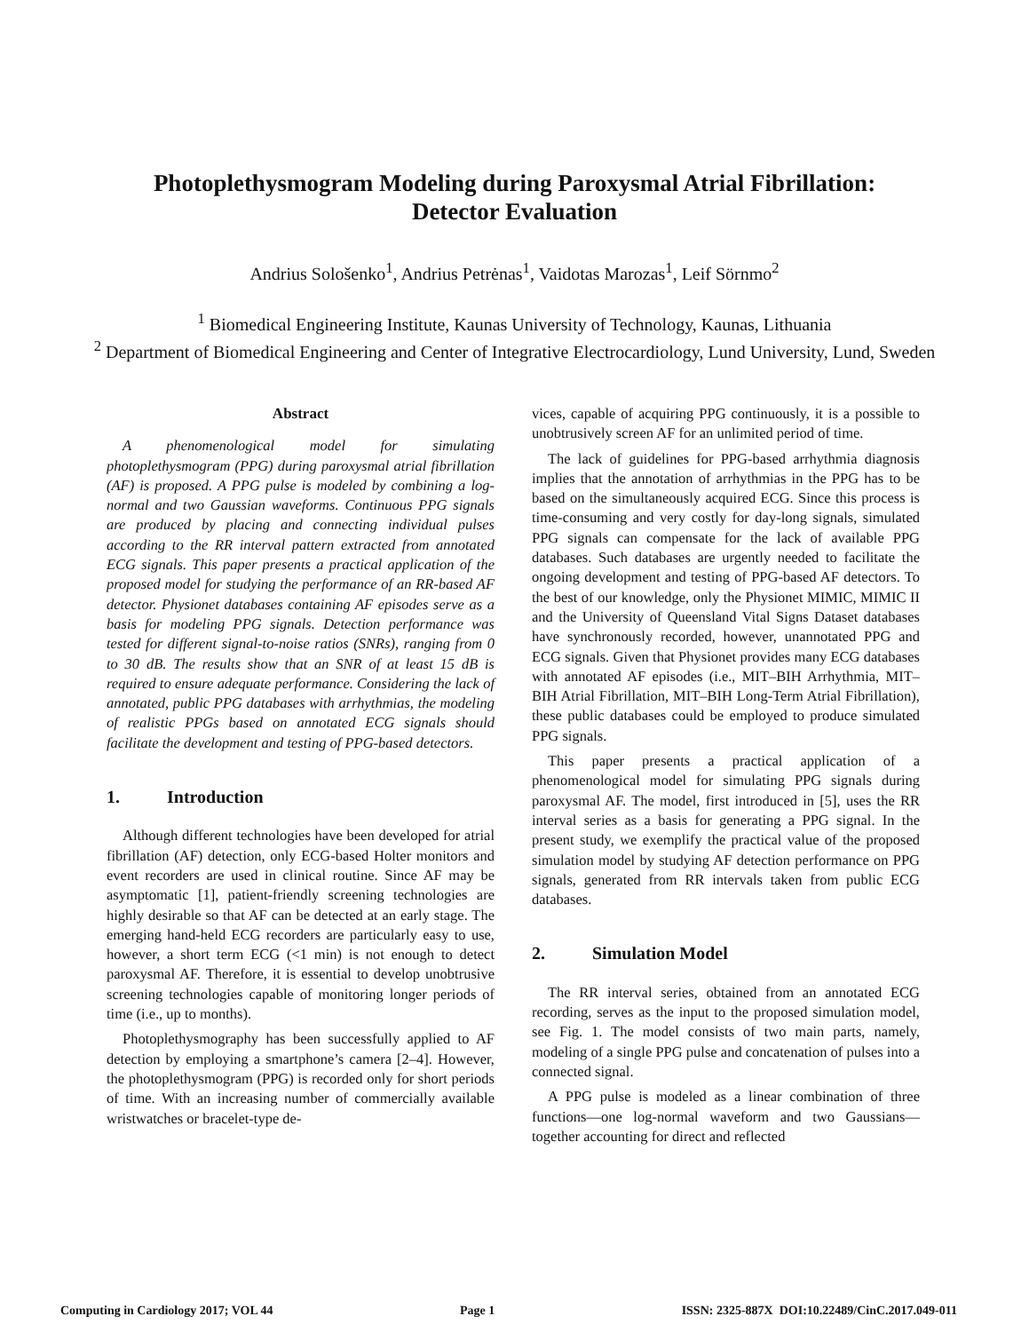Photoplethysmogram Modeling during Paroxysmal Atrial Fibrillation:
Detector Evaluation
Andrius Sološenko<sup>1</sup>, Andrius Petrėnas<sup>1</sup>, Vaidotas Marozas<sup>1</sup>, Leif Sörnmo<sup>2</sup>
<sup>1</sup> Biomedical Engineering Institute, Kaunas University of Technology, Kaunas, Lithuania
<sup>2</sup> Department of Biomedical Engineering and Center of Integrative Electrocardiology, Lund University, Lund, Sweden
Abstract
A phenomenological model for simulating photoplethysmogram (PPG) during paroxysmal atrial fibrillation (AF) is proposed. A PPG pulse is modeled by combining a log-normal and two Gaussian waveforms. Continuous PPG signals are produced by placing and connecting individual pulses according to the RR interval pattern extracted from annotated ECG signals. This paper presents a practical application of the proposed model for studying the performance of an RR-based AF detector. Physionet databases containing AF episodes serve as a basis for modeling PPG signals. Detection performance was tested for different signal-to-noise ratios (SNRs), ranging from 0 to 30 dB. The results show that an SNR of at least 15 dB is required to ensure adequate performance. Considering the lack of annotated, public PPG databases with arrhythmias, the modeling of realistic PPGs based on annotated ECG signals should facilitate the development and testing of PPG-based detectors.
1. Introduction
Although different technologies have been developed for atrial fibrillation (AF) detection, only ECG-based Holter monitors and event recorders are used in clinical routine. Since AF may be asymptomatic [1], patient-friendly screening technologies are highly desirable so that AF can be detected at an early stage. The emerging hand-held ECG recorders are particularly easy to use, however, a short term ECG (<1 min) is not enough to detect paroxysmal AF. Therefore, it is essential to develop unobtrusive screening technologies capable of monitoring longer periods of time (i.e., up to months).
Photoplethysmography has been successfully applied to AF detection by employing a smartphone’s camera [2–4]. However, the photoplethysmogram (PPG) is recorded only for short periods of time. With an increasing number of commercially available wristwatches or bracelet-type de-
vices, capable of acquiring PPG continuously, it is a possible to unobtrusively screen AF for an unlimited period of time.
The lack of guidelines for PPG-based arrhythmia diagnosis implies that the annotation of arrhythmias in the PPG has to be based on the simultaneously acquired ECG. Since this process is time-consuming and very costly for day-long signals, simulated PPG signals can compensate for the lack of available PPG databases. Such databases are urgently needed to facilitate the ongoing development and testing of PPG-based AF detectors. To the best of our knowledge, only the Physionet MIMIC, MIMIC II and the University of Queensland Vital Signs Dataset databases have synchronously recorded, however, unannotated PPG and ECG signals. Given that Physionet provides many ECG databases with annotated AF episodes (i.e., MIT–BIH Arrhythmia, MIT–BIH Atrial Fibrillation, MIT–BIH Long-Term Atrial Fibrillation), these public databases could be employed to produce simulated PPG signals.
This paper presents a practical application of a phenomenological model for simulating PPG signals during paroxysmal AF. The model, first introduced in [5], uses the RR interval series as a basis for generating a PPG signal. In the present study, we exemplify the practical value of the proposed simulation model by studying AF detection performance on PPG signals, generated from RR intervals taken from public ECG databases.
2. Simulation Model
The RR interval series, obtained from an annotated ECG recording, serves as the input to the proposed simulation model, see Fig. 1. The model consists of two main parts, namely, modeling of a single PPG pulse and concatenation of pulses into a connected signal.
A PPG pulse is modeled as a linear combination of three functions—one log-normal waveform and two Gaussians—together accounting for direct and reflected
Computing in Cardiology 2017; VOL 44 Page 1 ISSN: 2325-887X DOI:10.22489/CinC.2017.049-011